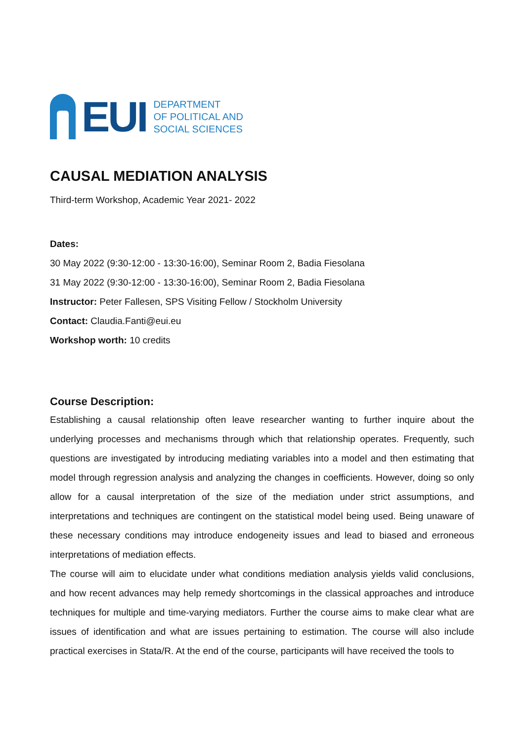EUI
DEPARTMENT
OF POLITICAL AND
SOCIAL SCIENCES
CAUSAL MEDIATION ANALYSIS
Third-term Workshop, Academic Year 2021- 2022
Dates:
30 May 2022 (9:30-12:00 - 13:30-16:00), Seminar Room 2, Badia Fiesolana
31 May 2022 (9:30-12:00 - 13:30-16:00), Seminar Room 2, Badia Fiesolana
Instructor: Peter Fallesen, SPS Visiting Fellow / Stockholm University
Contact: Claudia.Fanti@eui.eu
Workshop worth: 10 credits
Course Description:
Establishing a causal relationship often leave researcher wanting to further inquire about the underlying processes and mechanisms through which that relationship operates. Frequently, such questions are investigated by introducing mediating variables into a model and then estimating that model through regression analysis and analyzing the changes in coefficients. However, doing so only allow for a causal interpretation of the size of the mediation under strict assumptions, and interpretations and techniques are contingent on the statistical model being used. Being unaware of these necessary conditions may introduce endogeneity issues and lead to biased and erroneous interpretations of mediation effects.
The course will aim to elucidate under what conditions mediation analysis yields valid conclusions, and how recent advances may help remedy shortcomings in the classical approaches and introduce techniques for multiple and time-varying mediators. Further the course aims to make clear what are issues of identification and what are issues pertaining to estimation. The course will also include practical exercises in Stata/R. At the end of the course, participants will have received the tools to